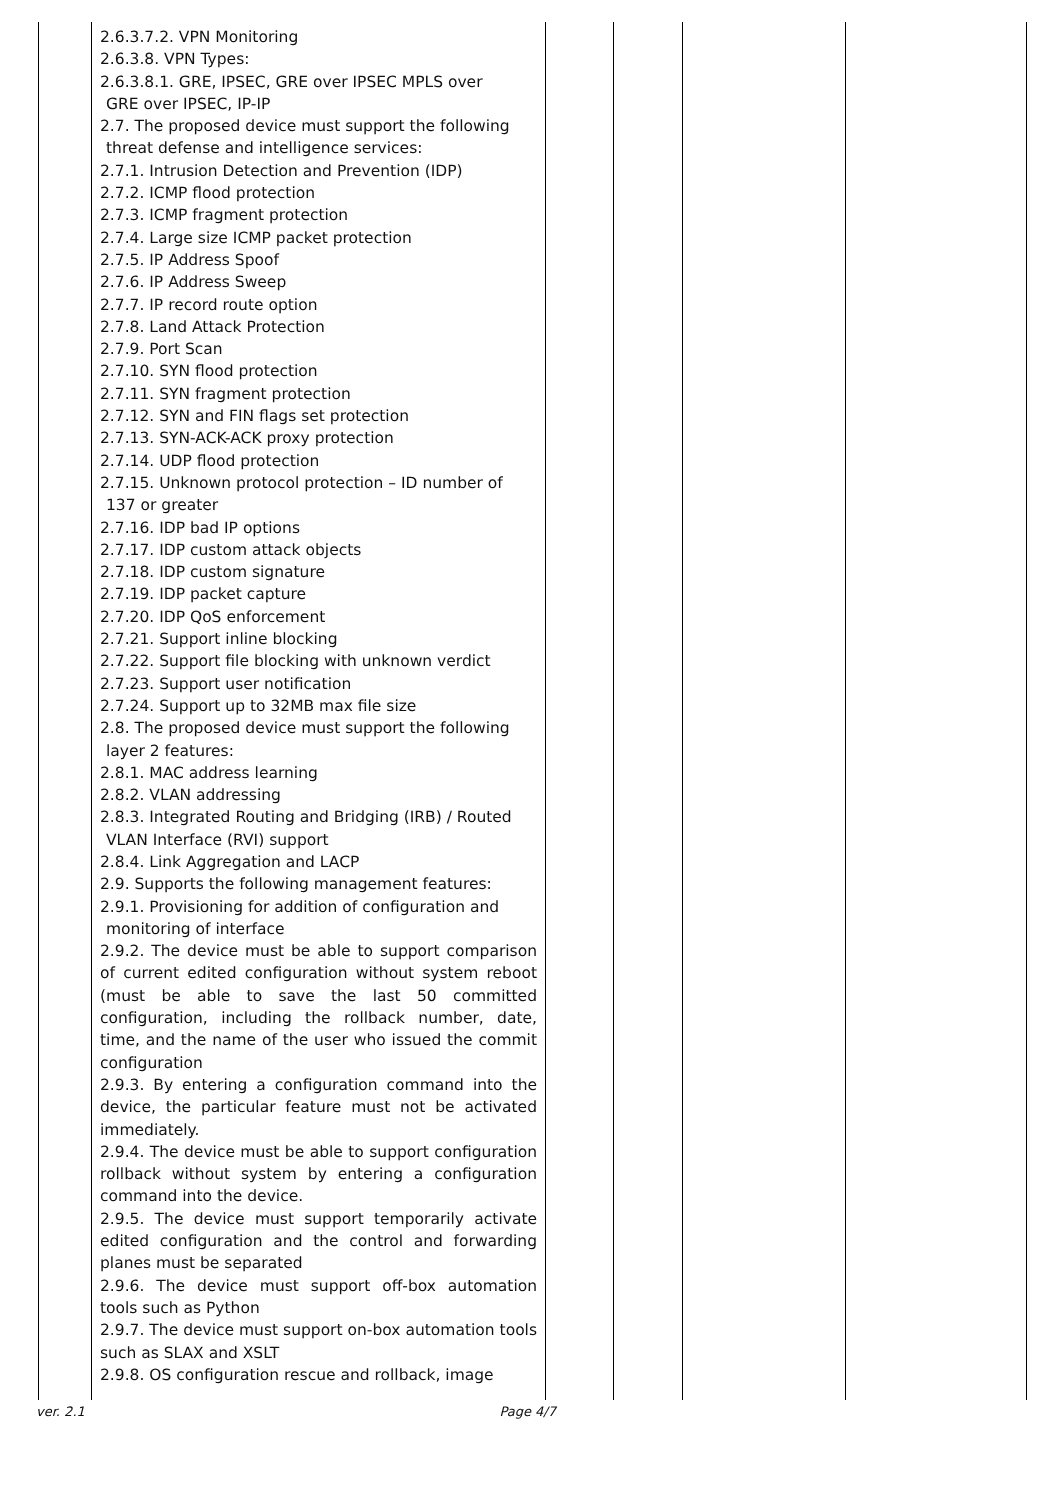| | 2.6.3.7.2. VPN Monitoring 2.6.3.8. VPN Types: 2.6.3.8.1. GRE, IPSEC, GRE over IPSEC MPLS over GRE over IPSEC, IP-IP 2.7. The proposed device must support the following threat defense and intelligence services: 2.7.1. Intrusion Detection and Prevention (IDP) 2.7.2. ICMP flood protection 2.7.3. ICMP fragment protection 2.7.4. Large size ICMP packet protection 2.7.5. IP Address Spoof 2.7.6. IP Address Sweep 2.7.7. IP record route option 2.7.8. Land Attack Protection 2.7.9. Port Scan 2.7.10. SYN flood protection 2.7.11. SYN fragment protection 2.7.12. SYN and FIN flags set protection 2.7.13. SYN-ACK-ACK proxy protection 2.7.14. UDP flood protection 2.7.15. Unknown protocol protection – ID number of 137 or greater 2.7.16. IDP bad IP options 2.7.17. IDP custom attack objects 2.7.18. IDP custom signature 2.7.19. IDP packet capture 2.7.20. IDP QoS enforcement 2.7.21. Support inline blocking 2.7.22. Support file blocking with unknown verdict 2.7.23. Support user notification 2.7.24. Support up to 32MB max file size 2.8. The proposed device must support the following layer 2 features: 2.8.1. MAC address learning 2.8.2. VLAN addressing 2.8.3. Integrated Routing and Bridging (IRB) / Routed VLAN Interface (RVI) support 2.8.4. Link Aggregation and LACP 2.9. Supports the following management features: 2.9.1. Provisioning for addition of configuration and monitoring of interface 2.9.2. The device must be able to support comparison of current edited configuration without system reboot (must be able to save the last 50 committed configuration, including the rollback number, date, time, and the name of the user who issued the commit configuration 2.9.3. By entering a configuration command into the device, the particular feature must not be activated immediately. 2.9.4. The device must be able to support configuration rollback without system by entering a configuration command into the device. 2.9.5. The device must support temporarily activate edited configuration and the control and forwarding planes must be separated 2.9.6. The device must support off-box automation tools such as Python 2.9.7. The device must support on-box automation tools such as SLAX and XSLT 2.9.8. OS configuration rescue and rollback, image | | | | |
ver. 2.1 Page 4/7